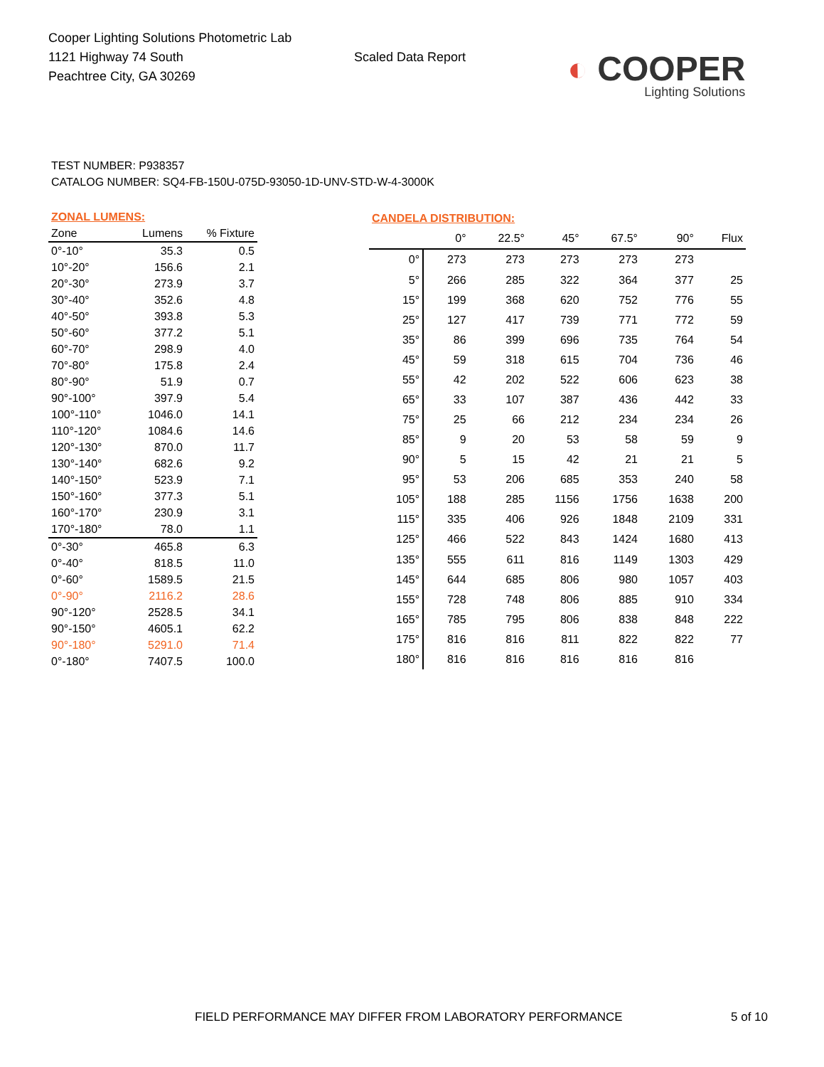Cooper Lighting Solutions Photometric Lab
1121 Highway 74 South
Peachtree City, GA 30269
Scaled Data Report
◐ COOPER
Lighting Solutions
TEST NUMBER: P938357
CATALOG NUMBER: SQ4-FB-150U-075D-93050-1D-UNV-STD-W-4-3000K
| ZONAL LUMENS: | | |
| Zone | Lumens | % Fixture |
| 0°-10° | 35.3 | 0.5 |
| 10°-20° | 156.6 | 2.1 |
| 20°-30° | 273.9 | 3.7 |
| 30°-40° | 352.6 | 4.8 |
| 40°-50° | 393.8 | 5.3 |
| 50°-60° | 377.2 | 5.1 |
| 60°-70° | 298.9 | 4.0 |
| 70°-80° | 175.8 | 2.4 |
| 80°-90° | 51.9 | 0.7 |
| 90°-100° | 397.9 | 5.4 |
| 100°-110° | 1046.0 | 14.1 |
| 110°-120° | 1084.6 | 14.6 |
| 120°-130° | 870.0 | 11.7 |
| 130°-140° | 682.6 | 9.2 |
| 140°-150° | 523.9 | 7.1 |
| 150°-160° | 377.3 | 5.1 |
| 160°-170° | 230.9 | 3.1 |
| 170°-180° | 78.0 | 1.1 |
| 0°-30° | 465.8 | 6.3 |
| 0°-40° | 818.5 | 11.0 |
| 0°-60° | 1589.5 | 21.5 |
| 0°-90° | 2116.2 | 28.6 |
| 90°-120° | 2528.5 | 34.1 |
| 90°-150° | 4605.1 | 62.2 |
| 90°-180° | 5291.0 | 71.4 |
| 0°-180° | 7407.5 | 100.0 |
| CANDELA DISTRIBUTION: | | | | | | |
| | 0° | 22.5° | 45° | 67.5° | 90° | Flux |
| 0° | 273 | 273 | 273 | 273 | 273 | |
| 5° | 266 | 285 | 322 | 364 | 377 | 25 |
| 15° | 199 | 368 | 620 | 752 | 776 | 55 |
| 25° | 127 | 417 | 739 | 771 | 772 | 59 |
| 35° | 86 | 399 | 696 | 735 | 764 | 54 |
| 45° | 59 | 318 | 615 | 704 | 736 | 46 |
| 55° | 42 | 202 | 522 | 606 | 623 | 38 |
| 65° | 33 | 107 | 387 | 436 | 442 | 33 |
| 75° | 25 | 66 | 212 | 234 | 234 | 26 |
| 85° | 9 | 20 | 53 | 58 | 59 | 9 |
| 90° | 5 | 15 | 42 | 21 | 21 | 5 |
| 95° | 53 | 206 | 685 | 353 | 240 | 58 |
| 105° | 188 | 285 | 1156 | 1756 | 1638 | 200 |
| 115° | 335 | 406 | 926 | 1848 | 2109 | 331 |
| 125° | 466 | 522 | 843 | 1424 | 1680 | 413 |
| 135° | 555 | 611 | 816 | 1149 | 1303 | 429 |
| 145° | 644 | 685 | 806 | 980 | 1057 | 403 |
| 155° | 728 | 748 | 806 | 885 | 910 | 334 |
| 165° | 785 | 795 | 806 | 838 | 848 | 222 |
| 175° | 816 | 816 | 811 | 822 | 822 | 77 |
| 180° | 816 | 816 | 816 | 816 | 816 | |
FIELD PERFORMANCE MAY DIFFER FROM LABORATORY PERFORMANCE 5 of 10